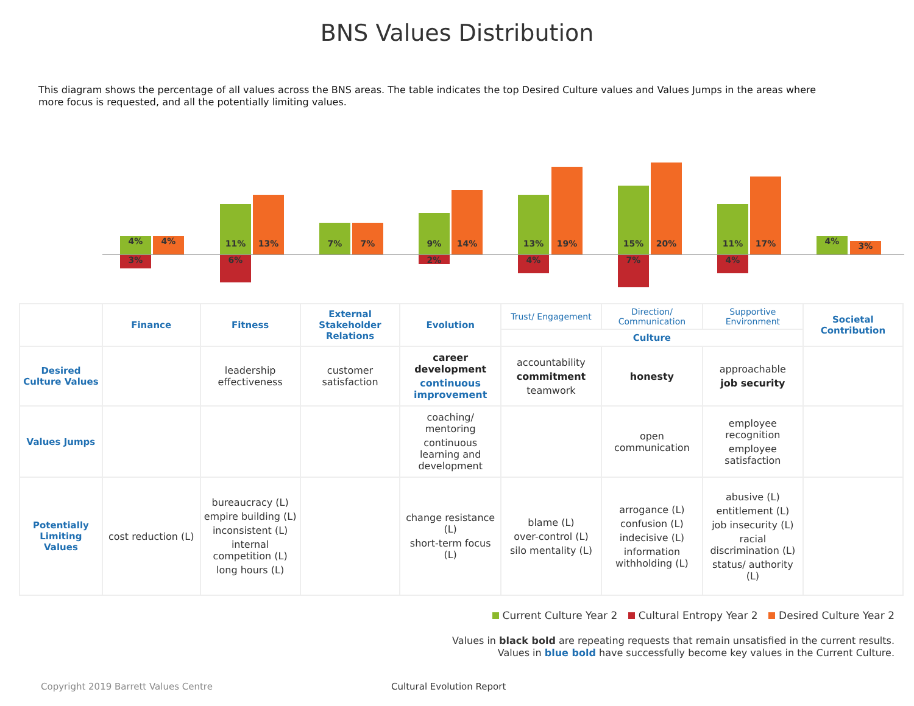BNS Values Distribution
This diagram shows the percentage of all values across the BNS areas. The table indicates the top Desired Culture values and Values Jumps in the areas where more focus is requested, and all the potentially limiting values.
4% 4%
3%
11%
13%
6%
7% 7%
9%
14%
2%
13%
19%
4%
15%
20%
7%
11%
17%
4%
4% 3%
| | Finance | Fitness | External Stakeholder Relations | Evolution | Trust/ Engagement | Direction/ Communication | Supportive Environment | Societal Contribution |
| | | | | | Culture | | | |
| Desired Culture Values | | leadership effectiveness | customer satisfaction | career development continuous improvement | accountability commitment teamwork | honesty | approachable job security | |
| Values Jumps | | | | coaching/ mentoring continuous learning and development | | open communication | employee recognition employee satisfaction | |
| Potentially Limiting Values | cost reduction (L) | bureaucracy (L) empire building (L) inconsistent (L) internal competition (L) long hours (L) | | change resistance (L) short-term focus (L) | blame (L) over-control (L) silo mentality (L) | arrogance (L) confusion (L) indecisive (L) information withholding (L) | abusive (L) entitlement (L) job insecurity (L) racial discrimination (L) status/ authority (L) | |
Current Culture Year 2 Cultural Entropy Year 2 Desired Culture Year 2
Values in black bold are repeating requests that remain unsatisfied in the current results.
Values in blue bold have successfully become key values in the Current Culture.
Copyright 2019 Barrett Values Centre Cultural Evolution Report